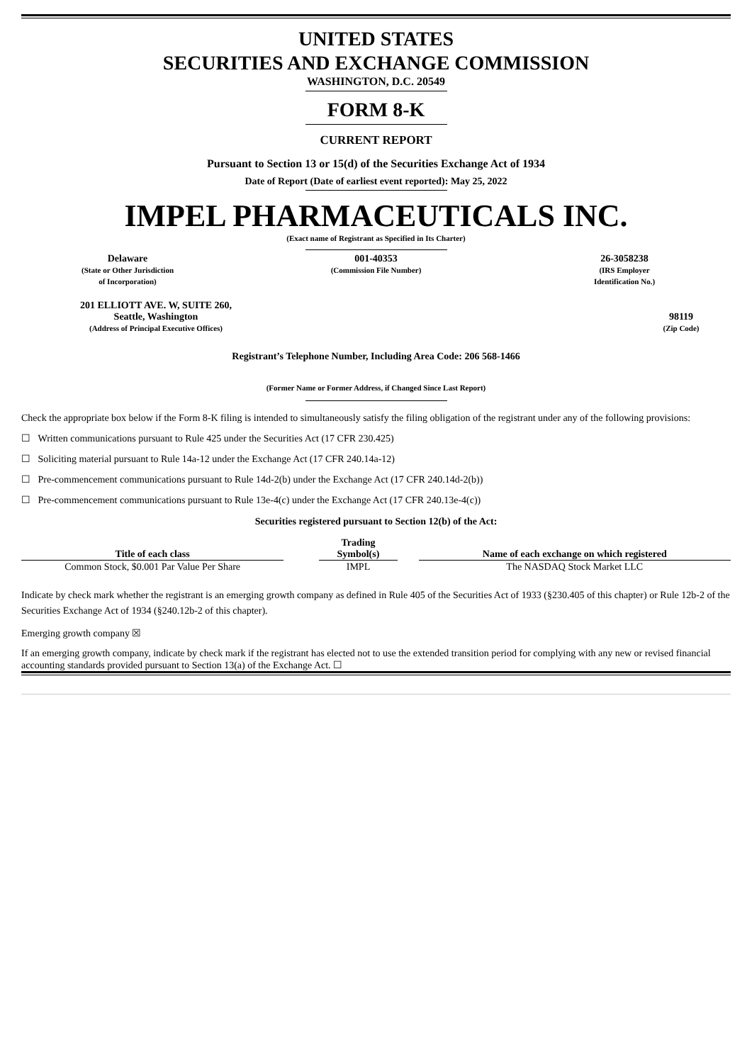UNITED STATES
SECURITIES AND EXCHANGE COMMISSION
WASHINGTON, D.C. 20549
FORM 8-K
CURRENT REPORT
Pursuant to Section 13 or 15(d) of the Securities Exchange Act of 1934
Date of Report (Date of earliest event reported): May 25, 2022
IMPEL PHARMACEUTICALS INC.
(Exact name of Registrant as Specified in Its Charter)
Delaware
(State or Other Jurisdiction
of Incorporation)
001-40353
(Commission File Number)
26-3058238
(IRS Employer
Identification No.)
201 ELLIOTT AVE. W, SUITE 260,
Seattle, Washington
(Address of Principal Executive Offices)
98119
(Zip Code)
Registrant’s Telephone Number, Including Area Code: 206 568-1466
(Former Name or Former Address, if Changed Since Last Report)
Check the appropriate box below if the Form 8-K filing is intended to simultaneously satisfy the filing obligation of the registrant under any of the following provisions:
☐ Written communications pursuant to Rule 425 under the Securities Act (17 CFR 230.425)
☐ Soliciting material pursuant to Rule 14a-12 under the Exchange Act (17 CFR 240.14a-12)
☐ Pre-commencement communications pursuant to Rule 14d-2(b) under the Exchange Act (17 CFR 240.14d-2(b))
☐ Pre-commencement communications pursuant to Rule 13e-4(c) under the Exchange Act (17 CFR 240.13e-4(c))
Securities registered pursuant to Section 12(b) of the Act:
| Title of each class | | Trading Symbol(s) | | Name of each exchange on which registered |
| --- | --- | --- | --- | --- |
| Common Stock, $0.001 Par Value Per Share | | IMPL | | The NASDAQ Stock Market LLC |
Indicate by check mark whether the registrant is an emerging growth company as defined in Rule 405 of the Securities Act of 1933 (§230.405 of this chapter) or Rule 12b-2 of the Securities Exchange Act of 1934 (§240.12b-2 of this chapter).
Emerging growth company ☒
If an emerging growth company, indicate by check mark if the registrant has elected not to use the extended transition period for complying with any new or revised financial accounting standards provided pursuant to Section 13(a) of the Exchange Act. ☐